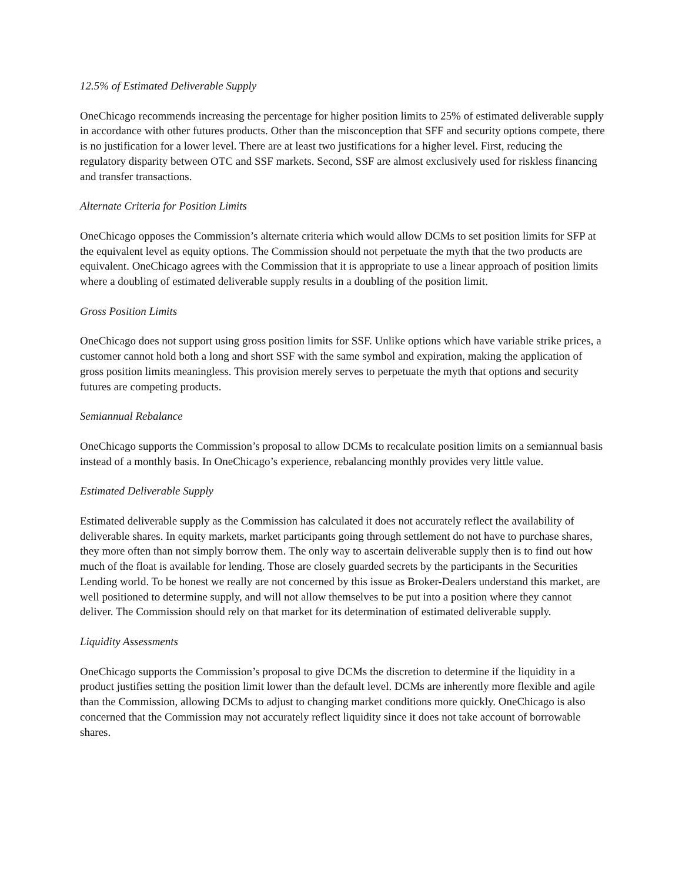12.5% of Estimated Deliverable Supply
OneChicago recommends increasing the percentage for higher position limits to 25% of estimated deliverable supply in accordance with other futures products. Other than the misconception that SFF and security options compete, there is no justification for a lower level. There are at least two justifications for a higher level. First, reducing the regulatory disparity between OTC and SSF markets. Second, SSF are almost exclusively used for riskless financing and transfer transactions.
Alternate Criteria for Position Limits
OneChicago opposes the Commission’s alternate criteria which would allow DCMs to set position limits for SFP at the equivalent level as equity options. The Commission should not perpetuate the myth that the two products are equivalent. OneChicago agrees with the Commission that it is appropriate to use a linear approach of position limits where a doubling of estimated deliverable supply results in a doubling of the position limit.
Gross Position Limits
OneChicago does not support using gross position limits for SSF. Unlike options which have variable strike prices, a customer cannot hold both a long and short SSF with the same symbol and expiration, making the application of gross position limits meaningless. This provision merely serves to perpetuate the myth that options and security futures are competing products.
Semiannual Rebalance
OneChicago supports the Commission’s proposal to allow DCMs to recalculate position limits on a semiannual basis instead of a monthly basis. In OneChicago’s experience, rebalancing monthly provides very little value.
Estimated Deliverable Supply
Estimated deliverable supply as the Commission has calculated it does not accurately reflect the availability of deliverable shares. In equity markets, market participants going through settlement do not have to purchase shares, they more often than not simply borrow them. The only way to ascertain deliverable supply then is to find out how much of the float is available for lending. Those are closely guarded secrets by the participants in the Securities Lending world. To be honest we really are not concerned by this issue as Broker-Dealers understand this market, are well positioned to determine supply, and will not allow themselves to be put into a position where they cannot deliver. The Commission should rely on that market for its determination of estimated deliverable supply.
Liquidity Assessments
OneChicago supports the Commission’s proposal to give DCMs the discretion to determine if the liquidity in a product justifies setting the position limit lower than the default level. DCMs are inherently more flexible and agile than the Commission, allowing DCMs to adjust to changing market conditions more quickly. OneChicago is also concerned that the Commission may not accurately reflect liquidity since it does not take account of borrowable shares.